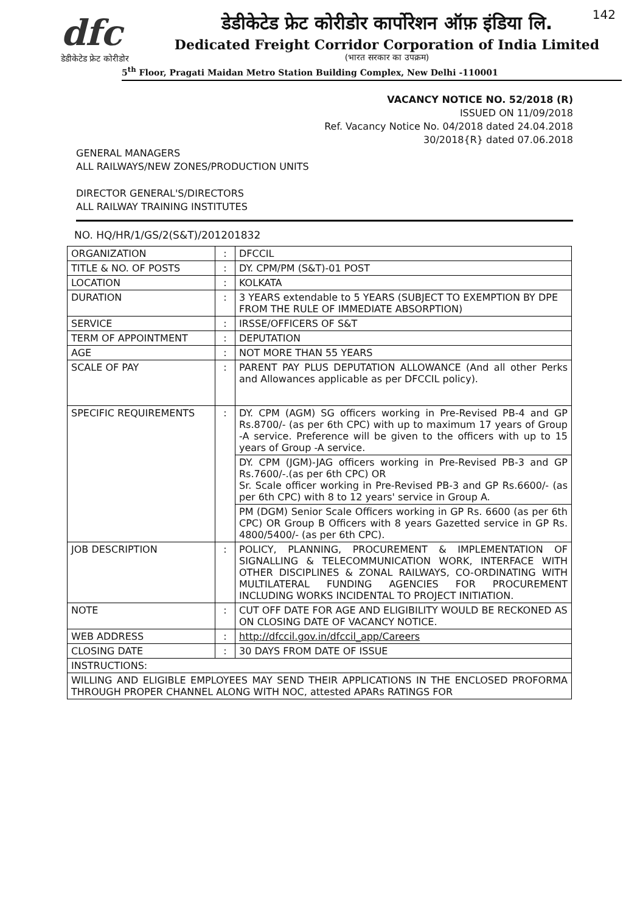142
dfc
डेडीकेटेड फ्रेट कोरीडोर
डेडीकेटेड फ्रेट कोरीडोर कार्पोरेशन ऑफ़ इंडिया लि.
Dedicated Freight Corridor Corporation of India Limited
(भारत सरकार का उपक्रम)
5<sup>th</sup> Floor, Pragati Maidan Metro Station Building Complex, New Delhi -110001
VACANCY NOTICE NO. 52/2018 (R)
ISSUED ON 11/09/2018
Ref. Vacancy Notice No. 04/2018 dated 24.04.2018
30/2018{R} dated 07.06.2018
GENERAL MANAGERS
ALL RAILWAYS/NEW ZONES/PRODUCTION UNITS
DIRECTOR GENERAL'S/DIRECTORS
ALL RAILWAY TRAINING INSTITUTES
NO. HQ/HR/1/GS/2(S&T)/201201832
| ORGANIZATION | : | DFCCIL |
| TITLE & NO. OF POSTS | : | DY. CPM/PM (S&T)-01 POST |
| LOCATION | : | KOLKATA |
| DURATION | : | 3 YEARS extendable to 5 YEARS (SUBJECT TO EXEMPTION BY DPE FROM THE RULE OF IMMEDIATE ABSORPTION) |
| SERVICE | : | IRSSE/OFFICERS OF S&T |
| TERM OF APPOINTMENT | : | DEPUTATION |
| AGE | : | NOT MORE THAN 55 YEARS |
| SCALE OF PAY | : | PARENT PAY PLUS DEPUTATION ALLOWANCE (And all other Perks and Allowances applicable as per DFCCIL policy). |
| SPECIFIC REQUIREMENTS | : | DY. CPM (AGM) SG officers working in Pre-Revised PB-4 and GP Rs.8700/- (as per 6th CPC) with up to maximum 17 years of Group -A service. Preference will be given to the officers with up to 15 years of Group -A service. |
| | | DY. CPM (JGM)-JAG officers working in Pre-Revised PB-3 and GP Rs.7600/-.(as per 6th CPC) OR Sr. Scale officer working in Pre-Revised PB-3 and GP Rs.6600/- (as per 6th CPC) with 8 to 12 years' service in Group A. |
| | | PM (DGM) Senior Scale Officers working in GP Rs. 6600 (as per 6th CPC) OR Group B Officers with 8 years Gazetted service in GP Rs. 4800/5400/- (as per 6th CPC). |
| JOB DESCRIPTION | : | POLICY, PLANNING, PROCUREMENT & IMPLEMENTATION OF SIGNALLING & TELECOMMUNICATION WORK, INTERFACE WITH OTHER DISCIPLINES & ZONAL RAILWAYS, CO-ORDINATING WITH MULTILATERAL FUNDING AGENCIES FOR PROCUREMENT INCLUDING WORKS INCIDENTAL TO PROJECT INITIATION. |
| NOTE | : | CUT OFF DATE FOR AGE AND ELIGIBILITY WOULD BE RECKONED AS ON CLOSING DATE OF VACANCY NOTICE. |
| WEB ADDRESS | : | http://dfccil.gov.in/dfccil_app/Careers |
| CLOSING DATE | : | 30 DAYS FROM DATE OF ISSUE |
| INSTRUCTIONS: | | |
| WILLING AND ELIGIBLE EMPLOYEES MAY SEND THEIR APPLICATIONS IN THE ENCLOSED PROFORMA THROUGH PROPER CHANNEL ALONG WITH NOC, attested APARs RATINGS FOR | | |